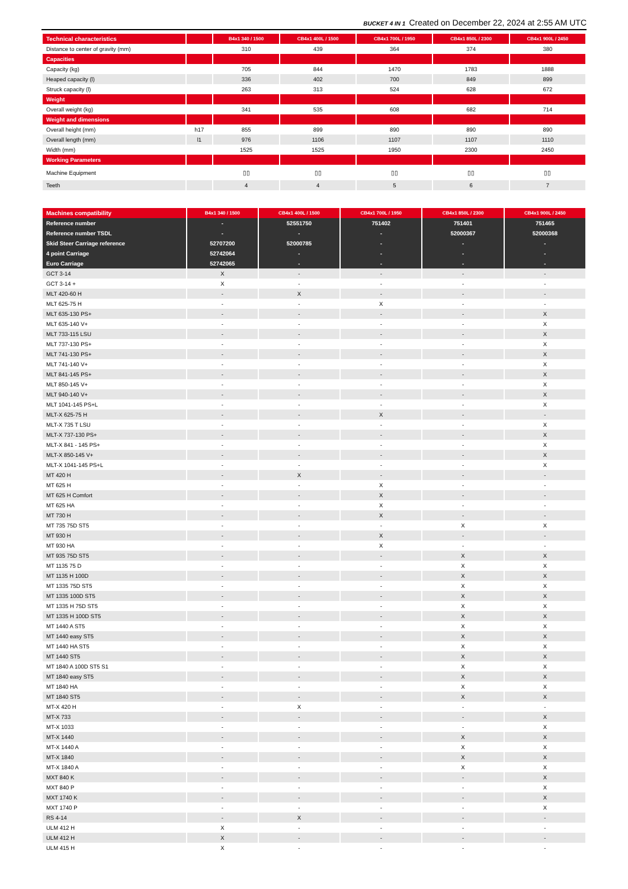BUCKET 4 IN 1 Created on December 22, 2024 at 2:55 AM UTC
| Technical characteristics | | B4x1 340 / 1500 | CB4x1 400L / 1500 | CB4x1 700L / 1950 | CB4x1 850L / 2300 | CB4x1 900L / 2450 |
| --- | --- | --- | --- | --- | --- | --- |
| Distance to center of gravity (mm) | | 310 | 439 | 364 | 374 | 380 |
| Capacities | | | | | | |
| Capacity (kg) | | 705 | 844 | 1470 | 1783 | 1888 |
| Heaped capacity (l) | | 336 | 402 | 700 | 849 | 899 |
| Struck capacity (l) | | 263 | 313 | 524 | 628 | 672 |
| Weight | | | | | | |
| Overall weight (kg) | | 341 | 535 | 608 | 682 | 714 |
| Weight and dimensions | | | | | | |
| Overall height (mm) | h17 | 855 | 899 | 890 | 890 | 890 |
| Overall length (mm) | l1 | 976 | 1106 | 1107 | 1107 | 1110 |
| Width (mm) | | 1525 | 1525 | 1950 | 2300 | 2450 |
| Working Parameters | | | | | | |
| Machine Equipment | | ▯▯ | ▯▯ | ▯▯ | ▯▯ | ▯▯ |
| Teeth | | 4 | 4 | 5 | 6 | 7 |
| Machines compatibility | B4x1 340 / 1500 | CB4x1 400L / 1500 | CB4x1 700L / 1950 | CB4x1 850L / 2300 | CB4x1 900L / 2450 |
| --- | --- | --- | --- | --- | --- |
| Reference number | - | 52551750 | 751402 | 751401 | 751465 |
| Reference number TSDL | - | - | - | 52000367 | 52000368 |
| Skid Steer Carriage reference | 52707200 | 52000785 | - | - | - |
| 4 point Carriage | 52742064 | - | - | - | - |
| Euro Carriage | 52742065 | - | - | - | - |
| GCT 3-14 | X | - | - | - | - |
| GCT 3-14 + | X | - | - | - | - |
| MLT 420-60 H | - | X | - | - | - |
| MLT 625-75 H | - | - | X | - | - |
| MLT 635-130 PS+ | - | - | - | - | X |
| MLT 635-140 V+ | - | - | - | - | X |
| MLT 733-115 LSU | - | - | - | - | X |
| MLT 737-130 PS+ | - | - | - | - | X |
| MLT 741-130 PS+ | - | - | - | - | X |
| MLT 741-140 V+ | - | - | - | - | X |
| MLT 841-145 PS+ | - | - | - | - | X |
| MLT 850-145 V+ | - | - | - | - | X |
| MLT 940-140 V+ | - | - | - | - | X |
| MLT 1041-145 PS+L | - | - | - | - | X |
| MLT-X 625-75 H | - | - | X | - | - |
| MLT-X 735 T LSU | - | - | - | - | X |
| MLT-X 737-130 PS+ | - | - | - | - | X |
| MLT-X 841 - 145 PS+ | - | - | - | - | X |
| MLT-X 850-145 V+ | - | - | - | - | X |
| MLT-X 1041-145 PS+L | - | - | - | - | X |
| MT 420 H | - | X | - | - | - |
| MT 625 H | - | - | X | - | - |
| MT 625 H Comfort | - | - | X | - | - |
| MT 625 HA | - | - | X | - | - |
| MT 730 H | - | - | X | - | - |
| MT 735 75D ST5 | - | - | - | X | X |
| MT 930 H | - | - | X | - | - |
| MT 930 HA | - | - | X | - | - |
| MT 935 75D ST5 | - | - | - | X | X |
| MT 1135 75 D | - | - | - | X | X |
| MT 1135 H 100D | - | - | - | X | X |
| MT 1335 75D ST5 | - | - | - | X | X |
| MT 1335 100D ST5 | - | - | - | X | X |
| MT 1335 H 75D ST5 | - | - | - | X | X |
| MT 1335 H 100D ST5 | - | - | - | X | X |
| MT 1440 A ST5 | - | - | - | X | X |
| MT 1440 easy ST5 | - | - | - | X | X |
| MT 1440 HA ST5 | - | - | - | X | X |
| MT 1440 ST5 | - | - | - | X | X |
| MT 1840 A 100D ST5 S1 | - | - | - | X | X |
| MT 1840 easy ST5 | - | - | - | X | X |
| MT 1840 HA | - | - | - | X | X |
| MT 1840 ST5 | - | - | - | X | X |
| MT-X 420 H | - | X | - | - | - |
| MT-X 733 | - | - | - | - | X |
| MT-X 1033 | - | - | - | - | X |
| MT-X 1440 | - | - | - | X | X |
| MT-X 1440 A | - | - | - | X | X |
| MT-X 1840 | - | - | - | X | X |
| MT-X 1840 A | - | - | - | X | X |
| MXT 840 K | - | - | - | - | X |
| MXT 840 P | - | - | - | - | X |
| MXT 1740 K | - | - | - | - | X |
| MXT 1740 P | - | - | - | - | X |
| RS 4-14 | - | X | - | - | - |
| ULM 412 H | X | - | - | - | - |
| ULM 412 H | X | - | - | - | - |
| ULM 415 H | X | - | - | - | - |